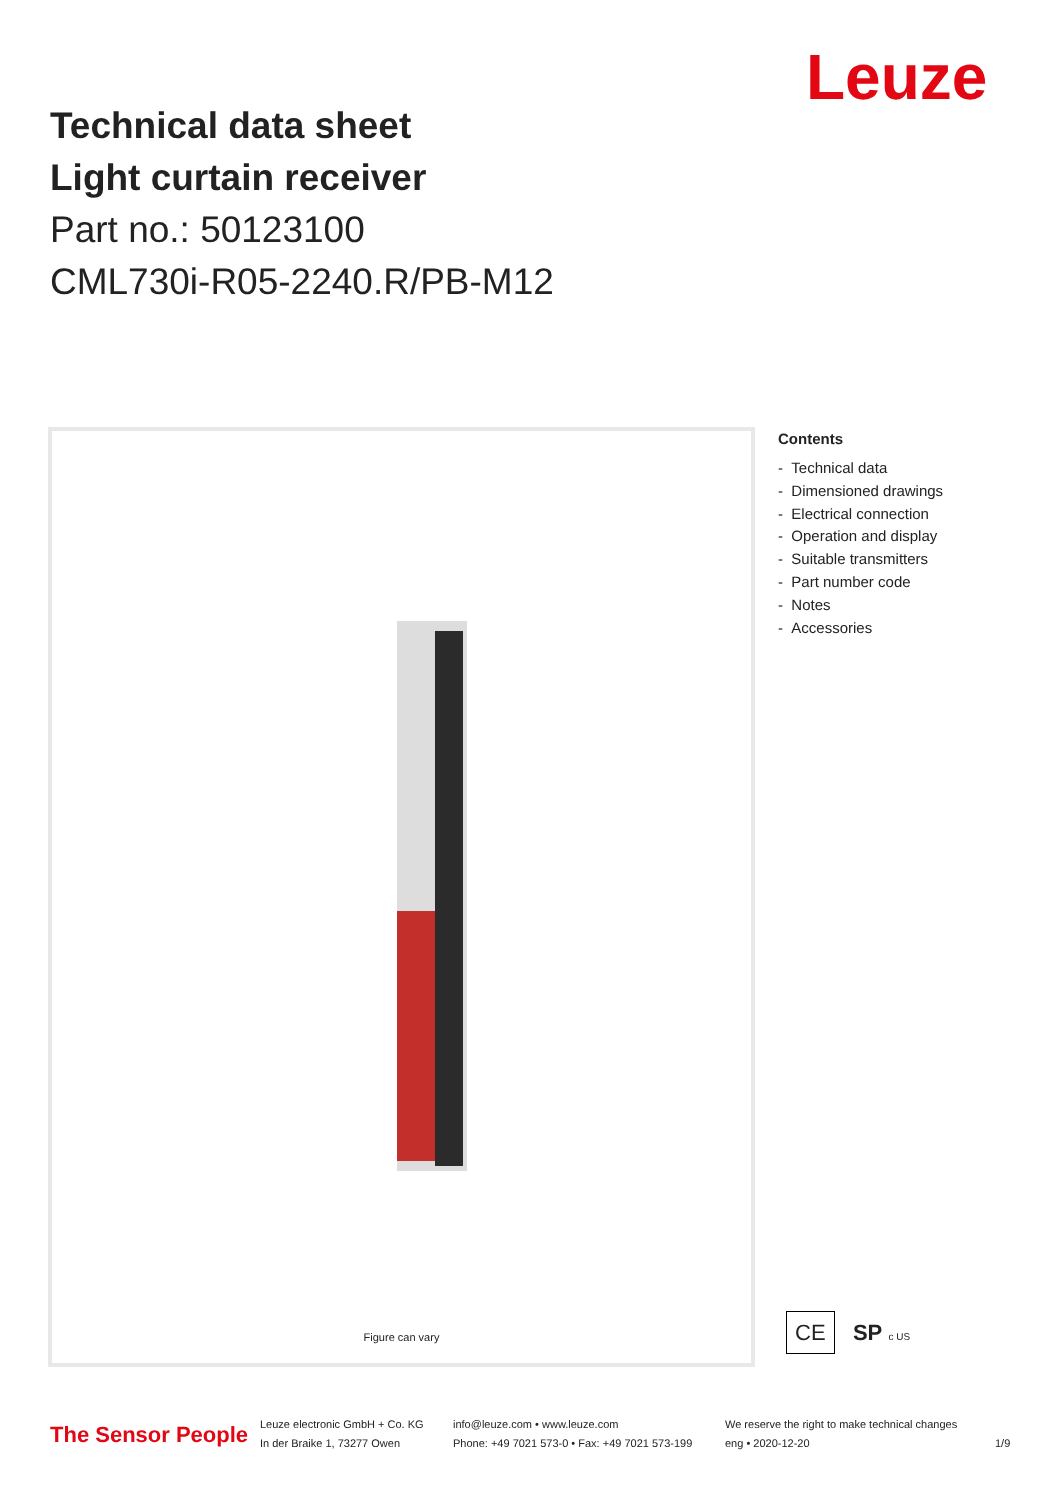Leuze
Technical data sheet
Light curtain receiver
Part no.: 50123100
CML730i-R05-2240.R/PB-M12
Figure can vary
Contents
- Technical data
- Dimensioned drawings
- Electrical connection
- Operation and display
- Suitable transmitters
- Part number code
- Notes
- Accessories
CE SP c US
The Sensor People
Leuze electronic GmbH + Co. KG
In der Braike 1, 73277 Owen
info@leuze.com • www.leuze.com
Phone: +49 7021 573-0 • Fax: +49 7021 573-199
We reserve the right to make technical changes
eng • 2020-12-20
1/9